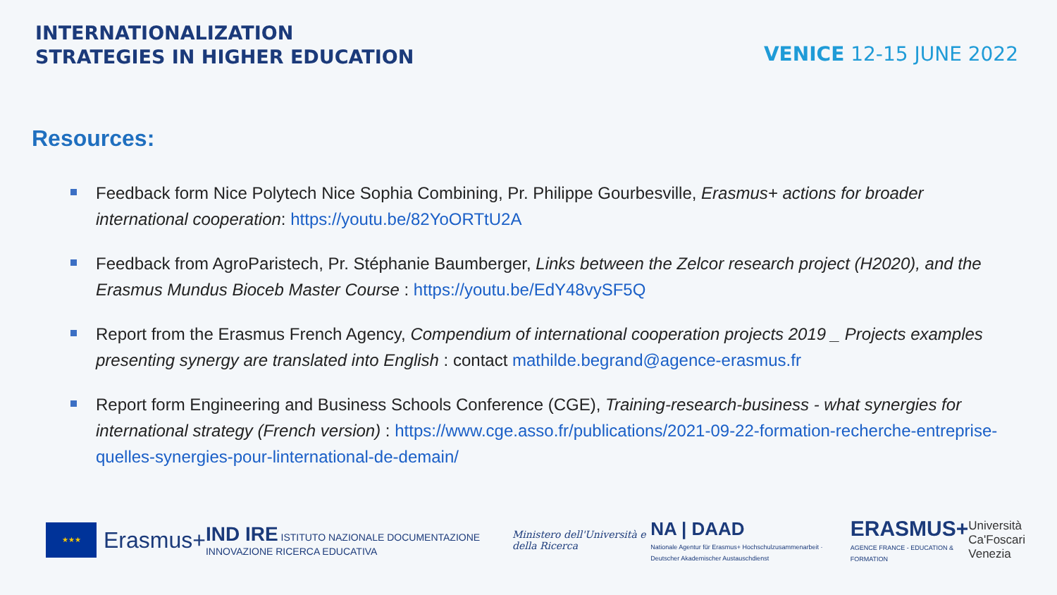INTERNATIONALIZATION
STRATEGIES IN HIGHER EDUCATION
VENICE 12-15 JUNE 2022
Resources:
Feedback form Nice Polytech Nice Sophia Combining, Pr. Philippe Gourbesville, Erasmus+ actions for broader international cooperation: https://youtu.be/82YoORTtU2A
Feedback from AgroParistech, Pr. Stéphanie Baumberger, Links between the Zelcor research project (H2020), and the Erasmus Mundus Bioceb Master Course : https://youtu.be/EdY48vySF5Q
Report from the Erasmus French Agency, Compendium of international cooperation projects 2019 _ Projects examples presenting synergy are translated into English : contact mathilde.begrand@agence-erasmus.fr
Report form Engineering and Business Schools Conference (CGE), Training-research-business - what synergies for international strategy (French version) : https://www.cge.asso.fr/publications/2021-09-22-formation-recherche-entreprise-quelles-synergies-pour-linternational-de-demain/
★★★
Erasmus+
IND IRE ISTITUTO NAZIONALE DOCUMENTAZIONE INNOVAZIONE RICERCA EDUCATIVA
Ministero dell'Università e della Ricerca
NA | DAAD
Nationale Agentur für Erasmus+ Hochschulzusammenarbeit · Deutscher Akademischer Austauschdienst
ERASMUS+
AGENCE FRANCE - EDUCATION & FORMATION
Università
Ca'Foscari
Venezia